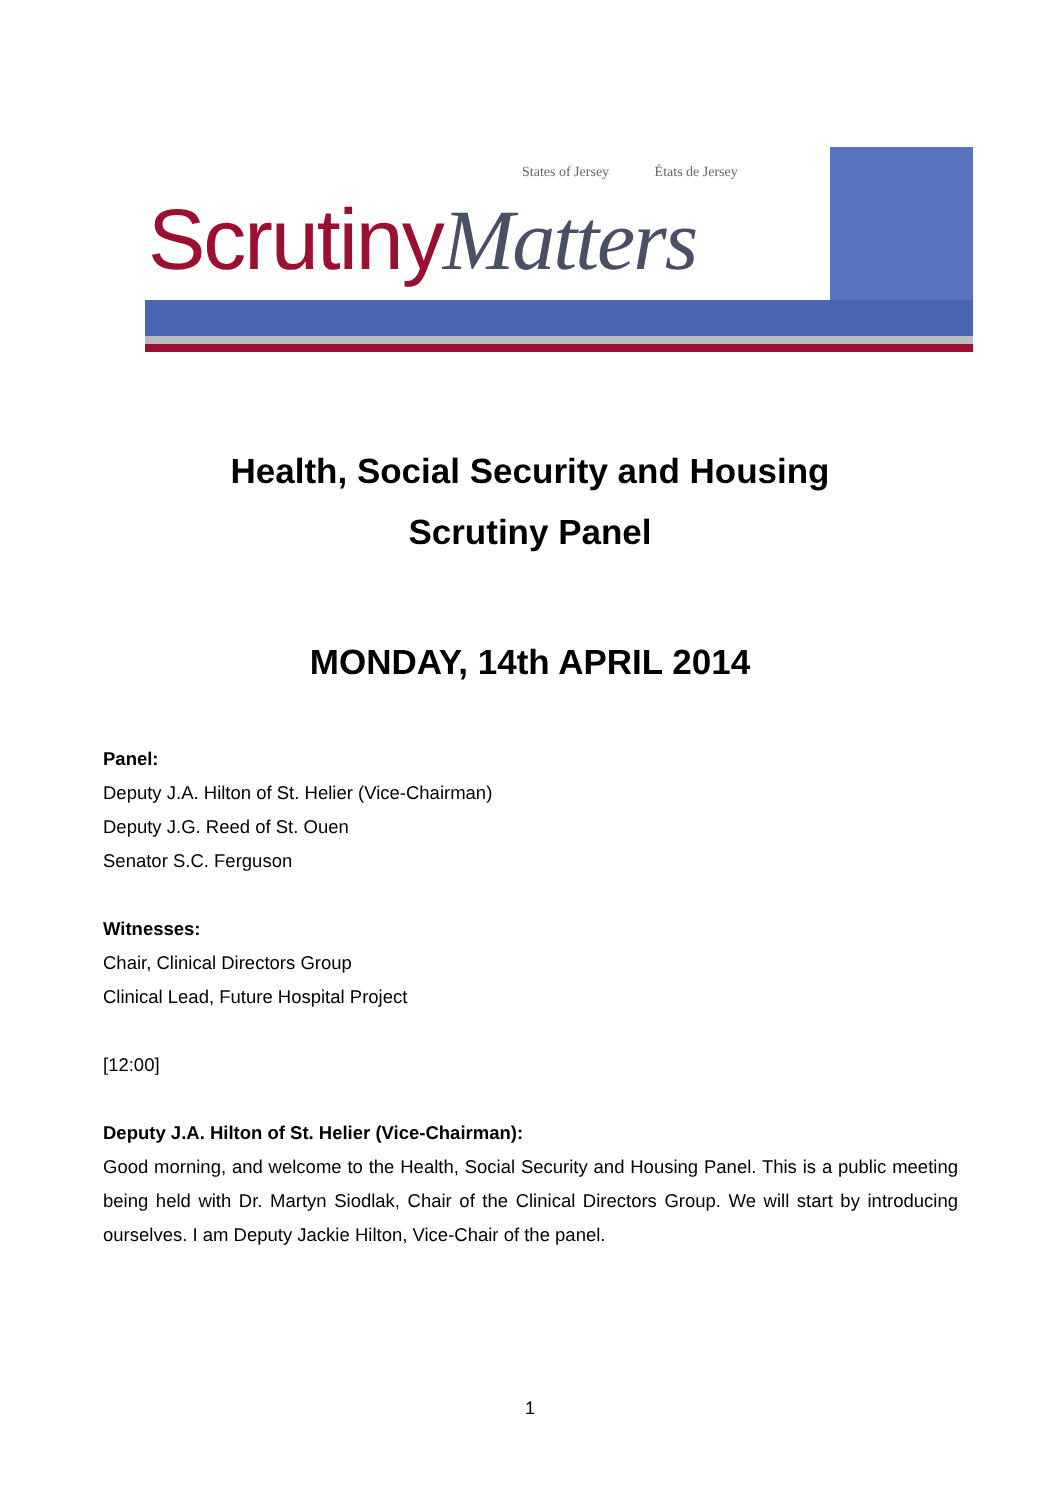States of Jersey États de Jersey
ScrutinyMatters
Health, Social Security and Housing
Scrutiny Panel
MONDAY, 14th APRIL 2014
Panel:
Deputy J.A. Hilton of St. Helier (Vice-Chairman)
Deputy J.G. Reed of St. Ouen
Senator S.C. Ferguson
Witnesses:
Chair, Clinical Directors Group
Clinical Lead, Future Hospital Project
[12:00]
Deputy J.A. Hilton of St. Helier (Vice-Chairman):
Good morning, and welcome to the Health, Social Security and Housing Panel. This is a public meeting being held with Dr. Martyn Siodlak, Chair of the Clinical Directors Group. We will start by introducing ourselves. I am Deputy Jackie Hilton, Vice-Chair of the panel.
1